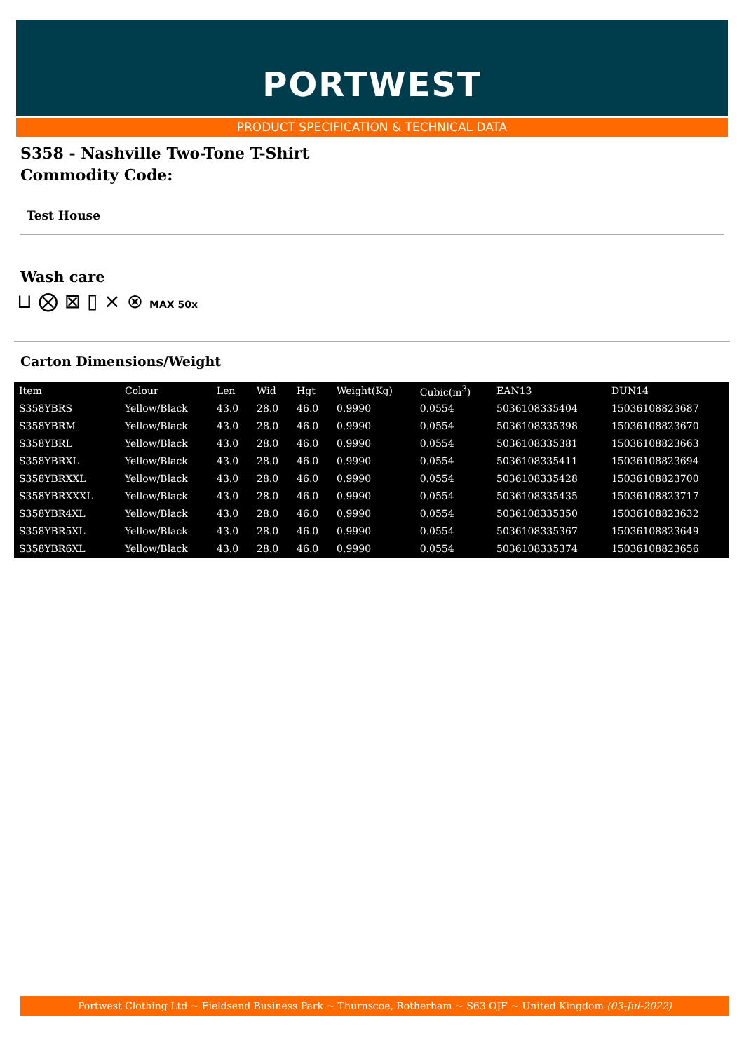PORTWEST
PRODUCT SPECIFICATION & TECHNICAL DATA
S358 - Nashville Two-Tone T-Shirt
Commodity Code:
Test House
Wash care
⊔ ⨂ ⊠ ▯ ⨯ ⊗ MAX 50x
Carton Dimensions/Weight
| Item | Colour | Len | Wid | Hgt | Weight(Kg) | Cubic(m<sup>3</sup>) | EAN13 | DUN14 |
| S358YBRS | Yellow/Black | 43.0 | 28.0 | 46.0 | 0.9990 | 0.0554 | 5036108335404 | 15036108823687 |
| S358YBRM | Yellow/Black | 43.0 | 28.0 | 46.0 | 0.9990 | 0.0554 | 5036108335398 | 15036108823670 |
| S358YBRL | Yellow/Black | 43.0 | 28.0 | 46.0 | 0.9990 | 0.0554 | 5036108335381 | 15036108823663 |
| S358YBRXL | Yellow/Black | 43.0 | 28.0 | 46.0 | 0.9990 | 0.0554 | 5036108335411 | 15036108823694 |
| S358YBRXXL | Yellow/Black | 43.0 | 28.0 | 46.0 | 0.9990 | 0.0554 | 5036108335428 | 15036108823700 |
| S358YBRXXXL | Yellow/Black | 43.0 | 28.0 | 46.0 | 0.9990 | 0.0554 | 5036108335435 | 15036108823717 |
| S358YBR4XL | Yellow/Black | 43.0 | 28.0 | 46.0 | 0.9990 | 0.0554 | 5036108335350 | 15036108823632 |
| S358YBR5XL | Yellow/Black | 43.0 | 28.0 | 46.0 | 0.9990 | 0.0554 | 5036108335367 | 15036108823649 |
| S358YBR6XL | Yellow/Black | 43.0 | 28.0 | 46.0 | 0.9990 | 0.0554 | 5036108335374 | 15036108823656 |
Portwest Clothing Ltd ~ Fieldsend Business Park ~ Thurnscoe, Rotherham ~ S63 OJF ~ United Kingdom (03-Jul-2022)